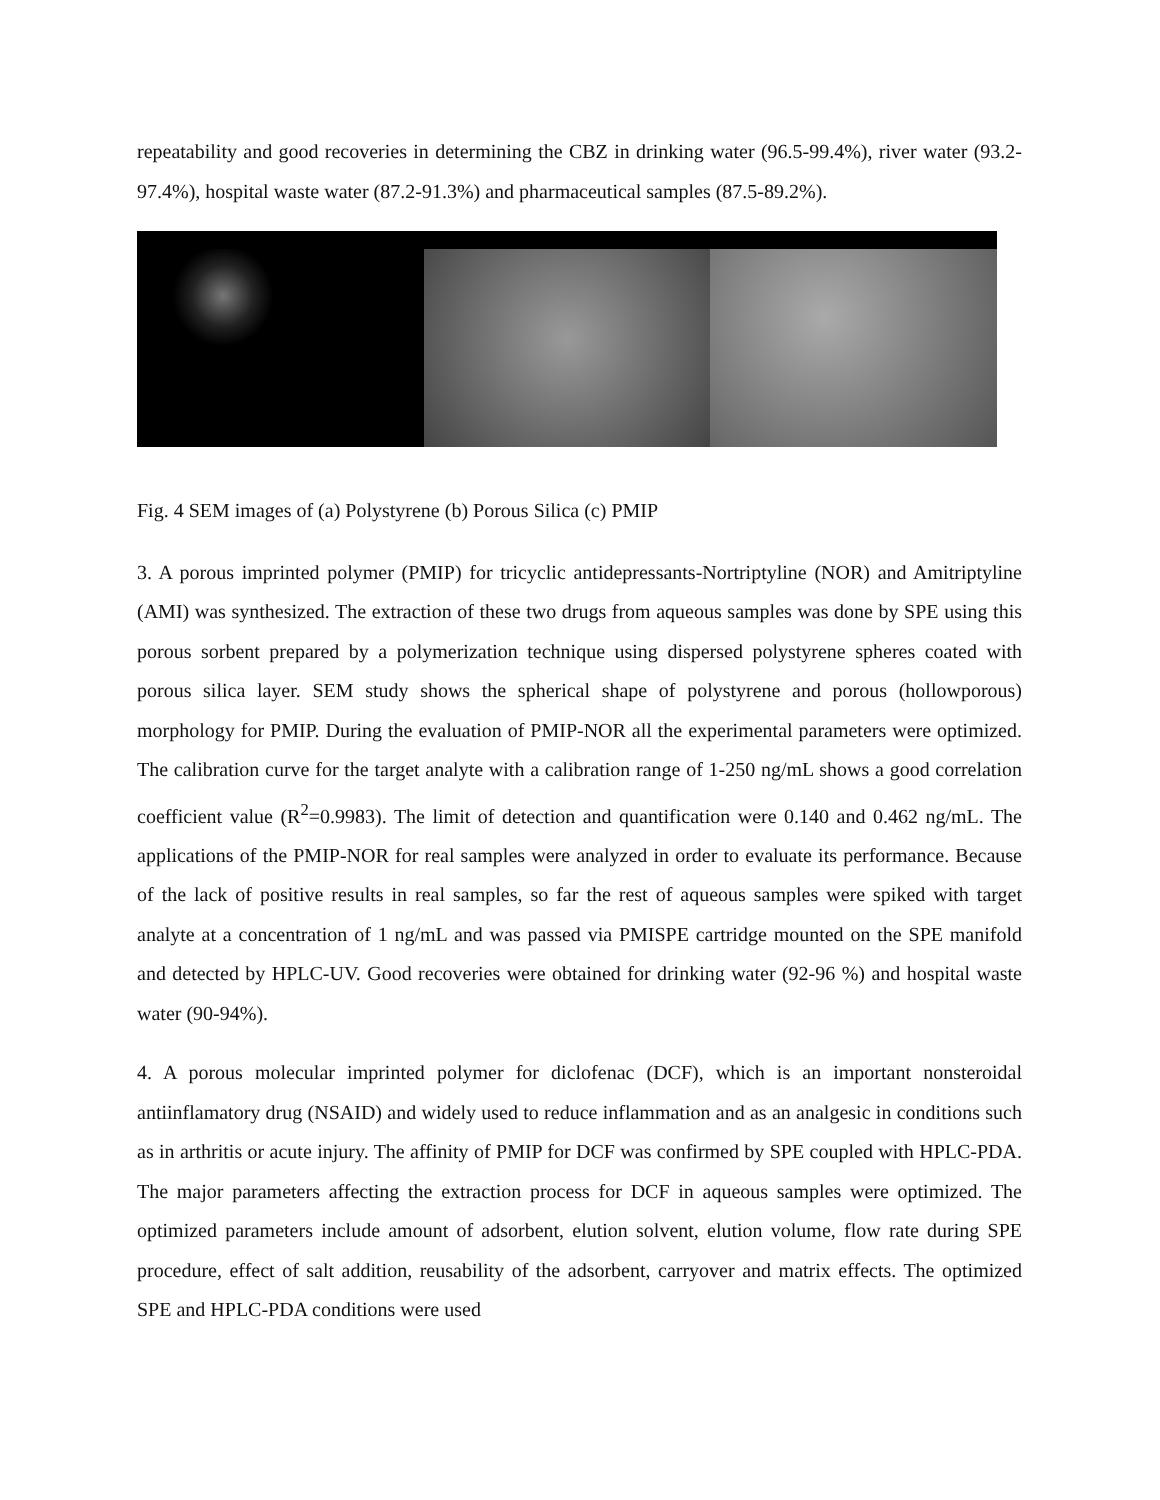repeatability and good recoveries in determining the CBZ in drinking water (96.5-99.4%), river water (93.2-97.4%), hospital waste water (87.2-91.3%) and pharmaceutical samples (87.5-89.2%).
Fig. 4 SEM images of (a) Polystyrene (b) Porous Silica (c) PMIP
3. A porous imprinted polymer (PMIP) for tricyclic antidepressants-Nortriptyline (NOR) and Amitriptyline (AMI) was synthesized. The extraction of these two drugs from aqueous samples was done by SPE using this porous sorbent prepared by a polymerization technique using dispersed polystyrene spheres coated with porous silica layer. SEM study shows the spherical shape of polystyrene and porous (hollowporous) morphology for PMIP. During the evaluation of PMIP-NOR all the experimental parameters were optimized. The calibration curve for the target analyte with a calibration range of 1-250 ng/mL shows a good correlation coefficient value (R<sup>2</sup>=0.9983). The limit of detection and quantification were 0.140 and 0.462 ng/mL. The applications of the PMIP-NOR for real samples were analyzed in order to evaluate its performance. Because of the lack of positive results in real samples, so far the rest of aqueous samples were spiked with target analyte at a concentration of 1 ng/mL and was passed via PMISPE cartridge mounted on the SPE manifold and detected by HPLC-UV. Good recoveries were obtained for drinking water (92-96 %) and hospital waste water (90-94%).
4. A porous molecular imprinted polymer for diclofenac (DCF), which is an important nonsteroidal antiinflamatory drug (NSAID) and widely used to reduce inflammation and as an analgesic in conditions such as in arthritis or acute injury. The affinity of PMIP for DCF was confirmed by SPE coupled with HPLC-PDA. The major parameters affecting the extraction process for DCF in aqueous samples were optimized. The optimized parameters include amount of adsorbent, elution solvent, elution volume, flow rate during SPE procedure, effect of salt addition, reusability of the adsorbent, carryover and matrix effects. The optimized SPE and HPLC-PDA conditions were used